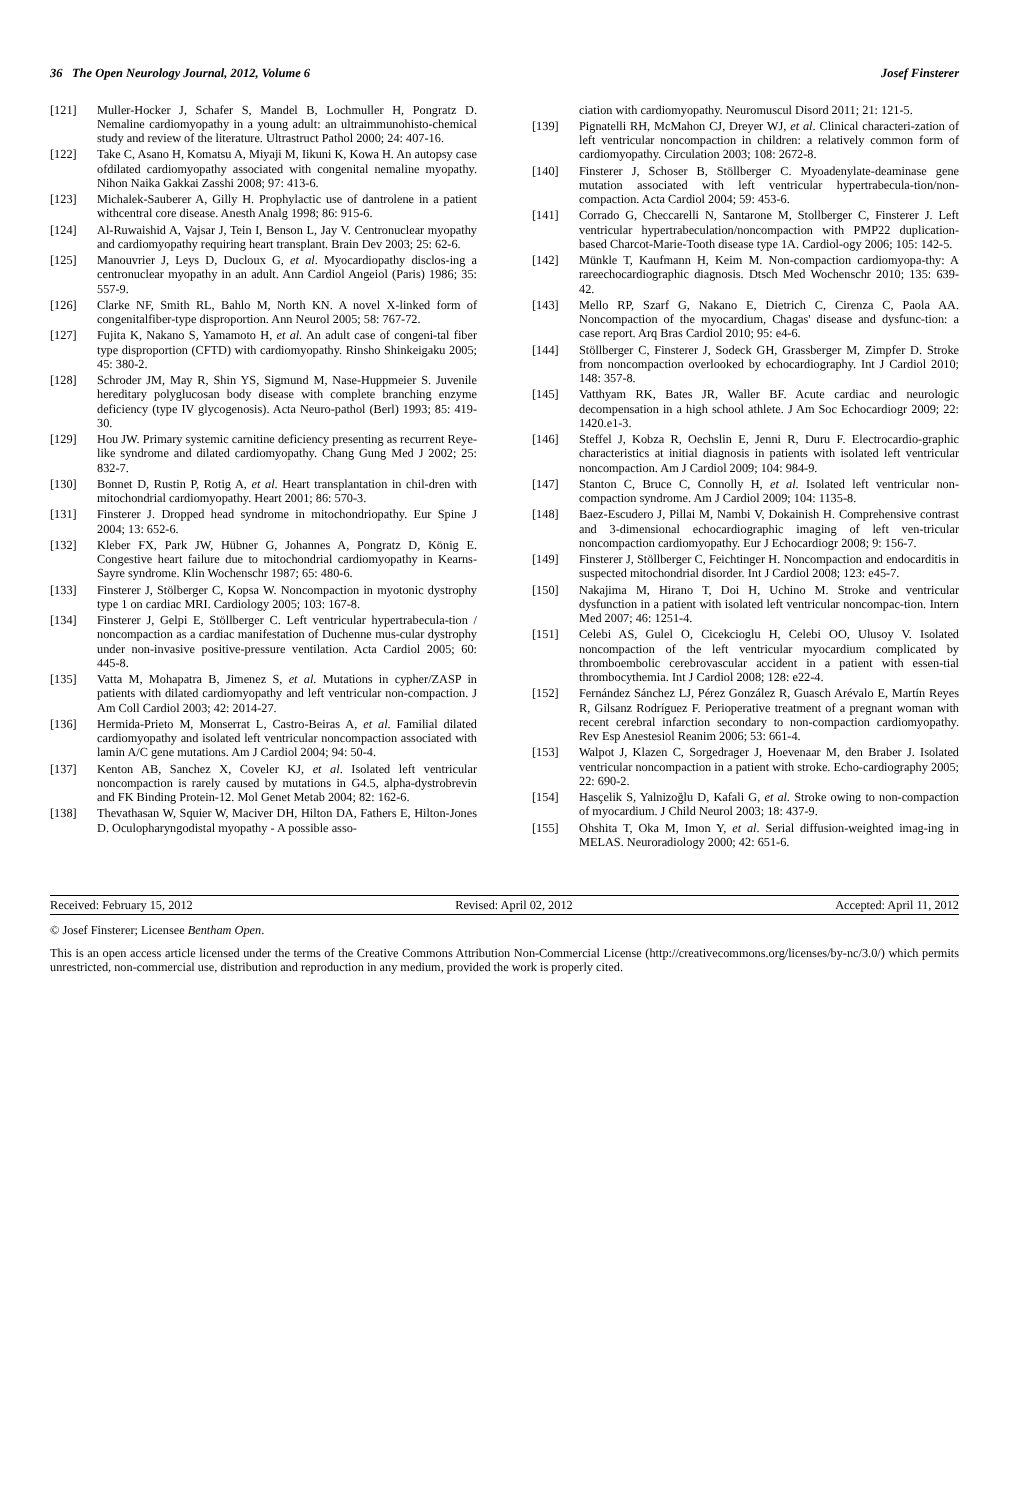36 The Open Neurology Journal, 2012, Volume 6 Josef Finsterer
[121] Muller-Hocker J, Schafer S, Mandel B, Lochmuller H, Pongratz D. Nemaline cardiomyopathy in a young adult: an ultraimmunohisto-chemical study and review of the literature. Ultrastruct Pathol 2000; 24: 407-16.
[122] Take C, Asano H, Komatsu A, Miyaji M, Iikuni K, Kowa H. An autopsy case ofdilated cardiomyopathy associated with congenital nemaline myopathy. Nihon Naika Gakkai Zasshi 2008; 97: 413-6.
[123] Michalek-Sauberer A, Gilly H. Prophylactic use of dantrolene in a patient withcentral core disease. Anesth Analg 1998; 86: 915-6.
[124] Al-Ruwaishid A, Vajsar J, Tein I, Benson L, Jay V. Centronuclear myopathy and cardiomyopathy requiring heart transplant. Brain Dev 2003; 25: 62-6.
[125] Manouvrier J, Leys D, Ducloux G, et al. Myocardiopathy disclos-ing a centronuclear myopathy in an adult. Ann Cardiol Angeiol (Paris) 1986; 35: 557-9.
[126] Clarke NF, Smith RL, Bahlo M, North KN. A novel X-linked form of congenitalfiber-type disproportion. Ann Neurol 2005; 58: 767-72.
[127] Fujita K, Nakano S, Yamamoto H, et al. An adult case of congeni-tal fiber type disproportion (CFTD) with cardiomyopathy. Rinsho Shinkeigaku 2005; 45: 380-2.
[128] Schroder JM, May R, Shin YS, Sigmund M, Nase-Huppmeier S. Juvenile hereditary polyglucosan body disease with complete branching enzyme deficiency (type IV glycogenosis). Acta Neuro-pathol (Berl) 1993; 85: 419-30.
[129] Hou JW. Primary systemic carnitine deficiency presenting as recurrent Reye-like syndrome and dilated cardiomyopathy. Chang Gung Med J 2002; 25: 832-7.
[130] Bonnet D, Rustin P, Rotig A, et al. Heart transplantation in chil-dren with mitochondrial cardiomyopathy. Heart 2001; 86: 570-3.
[131] Finsterer J. Dropped head syndrome in mitochondriopathy. Eur Spine J 2004; 13: 652-6.
[132] Kleber FX, Park JW, Hübner G, Johannes A, Pongratz D, König E. Congestive heart failure due to mitochondrial cardiomyopathy in Kearns-Sayre syndrome. Klin Wochenschr 1987; 65: 480-6.
[133] Finsterer J, Stölberger C, Kopsa W. Noncompaction in myotonic dystrophy type 1 on cardiac MRI. Cardiology 2005; 103: 167-8.
[134] Finsterer J, Gelpi E, Stöllberger C. Left ventricular hypertrabecula-tion / noncompaction as a cardiac manifestation of Duchenne mus-cular dystrophy under non-invasive positive-pressure ventilation. Acta Cardiol 2005; 60: 445-8.
[135] Vatta M, Mohapatra B, Jimenez S, et al. Mutations in cypher/ZASP in patients with dilated cardiomyopathy and left ventricular non-compaction. J Am Coll Cardiol 2003; 42: 2014-27.
[136] Hermida-Prieto M, Monserrat L, Castro-Beiras A, et al. Familial dilated cardiomyopathy and isolated left ventricular noncompaction associated with lamin A/C gene mutations. Am J Cardiol 2004; 94: 50-4.
[137] Kenton AB, Sanchez X, Coveler KJ, et al. Isolated left ventricular noncompaction is rarely caused by mutations in G4.5, alpha-dystrobrevin and FK Binding Protein-12. Mol Genet Metab 2004; 82: 162-6.
[138] Thevathasan W, Squier W, Maciver DH, Hilton DA, Fathers E, Hilton-Jones D. Oculopharyngodistal myopathy - A possible asso-
ciation with cardiomyopathy. Neuromuscul Disord 2011; 21: 121-5.
[139] Pignatelli RH, McMahon CJ, Dreyer WJ, et al. Clinical characteri-zation of left ventricular noncompaction in children: a relatively common form of cardiomyopathy. Circulation 2003; 108: 2672-8.
[140] Finsterer J, Schoser B, Stöllberger C. Myoadenylate-deaminase gene mutation associated with left ventricular hypertrabecula-tion/non-compaction. Acta Cardiol 2004; 59: 453-6.
[141] Corrado G, Checcarelli N, Santarone M, Stollberger C, Finsterer J. Left ventricular hypertrabeculation/noncompaction with PMP22 duplication-based Charcot-Marie-Tooth disease type 1A. Cardiol-ogy 2006; 105: 142-5.
[142] Münkle T, Kaufmann H, Keim M. Non-compaction cardiomyopa-thy: A rareechocardiographic diagnosis. Dtsch Med Wochenschr 2010; 135: 639-42.
[143] Mello RP, Szarf G, Nakano E, Dietrich C, Cirenza C, Paola AA. Noncompaction of the myocardium, Chagas' disease and dysfunc-tion: a case report. Arq Bras Cardiol 2010; 95: e4-6.
[144] Stöllberger C, Finsterer J, Sodeck GH, Grassberger M, Zimpfer D. Stroke from noncompaction overlooked by echocardiography. Int J Cardiol 2010; 148: 357-8.
[145] Vatthyam RK, Bates JR, Waller BF. Acute cardiac and neurologic decompensation in a high school athlete. J Am Soc Echocardiogr 2009; 22: 1420.e1-3.
[146] Steffel J, Kobza R, Oechslin E, Jenni R, Duru F. Electrocardio-graphic characteristics at initial diagnosis in patients with isolated left ventricular noncompaction. Am J Cardiol 2009; 104: 984-9.
[147] Stanton C, Bruce C, Connolly H, et al. Isolated left ventricular non-compaction syndrome. Am J Cardiol 2009; 104: 1135-8.
[148] Baez-Escudero J, Pillai M, Nambi V, Dokainish H. Comprehensive contrast and 3-dimensional echocardiographic imaging of left ven-tricular noncompaction cardiomyopathy. Eur J Echocardiogr 2008; 9: 156-7.
[149] Finsterer J, Stöllberger C, Feichtinger H. Noncompaction and endocarditis in suspected mitochondrial disorder. Int J Cardiol 2008; 123: e45-7.
[150] Nakajima M, Hirano T, Doi H, Uchino M. Stroke and ventricular dysfunction in a patient with isolated left ventricular noncompac-tion. Intern Med 2007; 46: 1251-4.
[151] Celebi AS, Gulel O, Cicekcioglu H, Celebi OO, Ulusoy V. Isolated noncompaction of the left ventricular myocardium complicated by thromboembolic cerebrovascular accident in a patient with essen-tial thrombocythemia. Int J Cardiol 2008; 128: e22-4.
[152] Fernández Sánchez LJ, Pérez González R, Guasch Arévalo E, Martín Reyes R, Gilsanz Rodríguez F. Perioperative treatment of a pregnant woman with recent cerebral infarction secondary to non-compaction cardiomyopathy. Rev Esp Anestesiol Reanim 2006; 53: 661-4.
[153] Walpot J, Klazen C, Sorgedrager J, Hoevenaar M, den Braber J. Isolated ventricular noncompaction in a patient with stroke. Echo-cardiography 2005; 22: 690-2.
[154] Hasçelik S, Yalnizoğlu D, Kafali G, et al. Stroke owing to non-compaction of myocardium. J Child Neurol 2003; 18: 437-9.
[155] Ohshita T, Oka M, Imon Y, et al. Serial diffusion-weighted imag-ing in MELAS. Neuroradiology 2000; 42: 651-6.
Received: February 15, 2012 Revised: April 02, 2012 Accepted: April 11, 2012
© Josef Finsterer; Licensee Bentham Open.
This is an open access article licensed under the terms of the Creative Commons Attribution Non-Commercial License (http://creativecommons.org/licenses/by-nc/3.0/) which permits unrestricted, non-commercial use, distribution and reproduction in any medium, provided the work is properly cited.